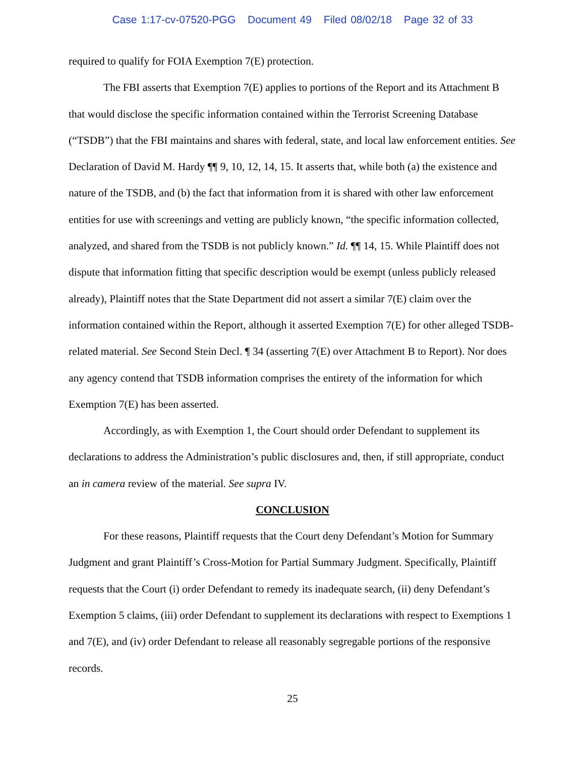Case 1:17-cv-07520-PGG Document 49 Filed 08/02/18 Page 32 of 33
required to qualify for FOIA Exemption 7(E) protection.
The FBI asserts that Exemption 7(E) applies to portions of the Report and its Attachment B that would disclose the specific information contained within the Terrorist Screening Database (“TSDB”) that the FBI maintains and shares with federal, state, and local law enforcement entities. See Declaration of David M. Hardy ¶¶ 9, 10, 12, 14, 15. It asserts that, while both (a) the existence and nature of the TSDB, and (b) the fact that information from it is shared with other law enforcement entities for use with screenings and vetting are publicly known, “the specific information collected, analyzed, and shared from the TSDB is not publicly known.” Id. ¶¶ 14, 15. While Plaintiff does not dispute that information fitting that specific description would be exempt (unless publicly released already), Plaintiff notes that the State Department did not assert a similar 7(E) claim over the information contained within the Report, although it asserted Exemption 7(E) for other alleged TSDB-related material. See Second Stein Decl. ¶ 34 (asserting 7(E) over Attachment B to Report). Nor does any agency contend that TSDB information comprises the entirety of the information for which Exemption 7(E) has been asserted.
Accordingly, as with Exemption 1, the Court should order Defendant to supplement its declarations to address the Administration’s public disclosures and, then, if still appropriate, conduct an in camera review of the material. See supra IV.
CONCLUSION
For these reasons, Plaintiff requests that the Court deny Defendant’s Motion for Summary Judgment and grant Plaintiff’s Cross-Motion for Partial Summary Judgment. Specifically, Plaintiff requests that the Court (i) order Defendant to remedy its inadequate search, (ii) deny Defendant’s Exemption 5 claims, (iii) order Defendant to supplement its declarations with respect to Exemptions 1 and 7(E), and (iv) order Defendant to release all reasonably segregable portions of the responsive records.
25